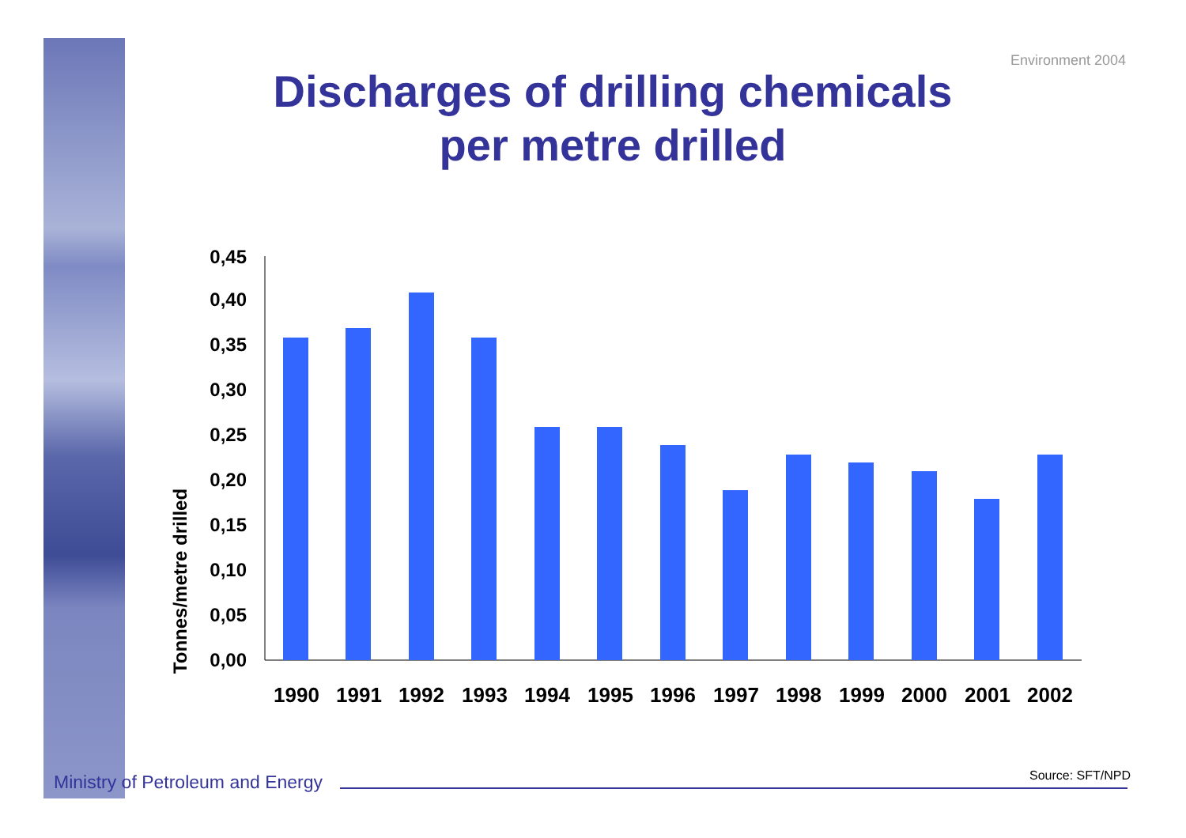Environment 2004
Discharges of drilling chemicals
per metre drilled
Tonnes/metre drilled
0,00
0,05
0,10
0,15
0,20
0,25
0,30
0,35
0,40
0,45
1990
1991
1992
1993
1994
1995
1996
1997
1998
1999
2000
2001
2002
Ministry of Petroleum and Energy
Source: SFT/NPD